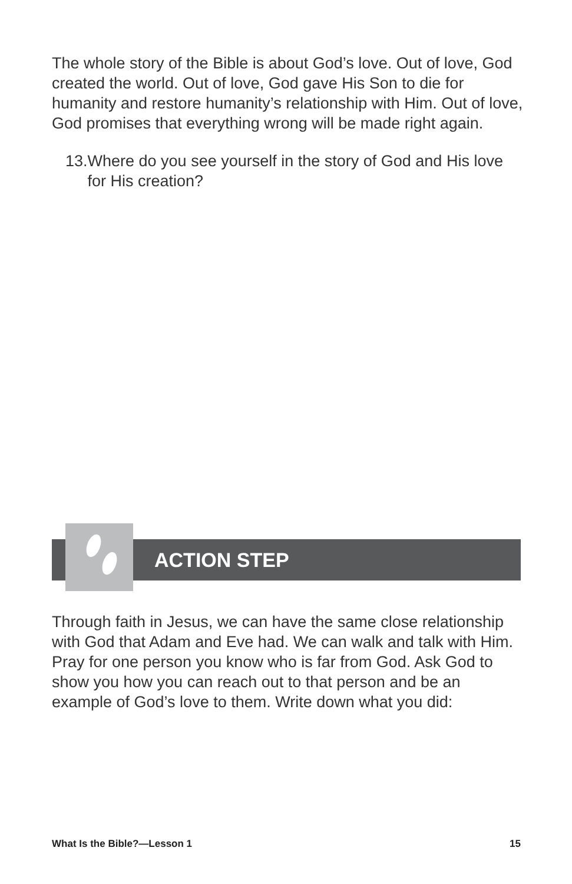The whole story of the Bible is about God’s love. Out of love, God created the world. Out of love, God gave His Son to die for humanity and restore humanity’s relationship with Him. Out of love, God promises that everything wrong will be made right again.
13.
Where do you see yourself in the story of God and His love for His creation?
ACTION STEP
Through faith in Jesus, we can have the same close relationship with God that Adam and Eve had. We can walk and talk with Him. Pray for one person you know who is far from God. Ask God to show you how you can reach out to that person and be an example of God’s love to them. Write down what you did:
What Is the Bible?—Lesson 1 15